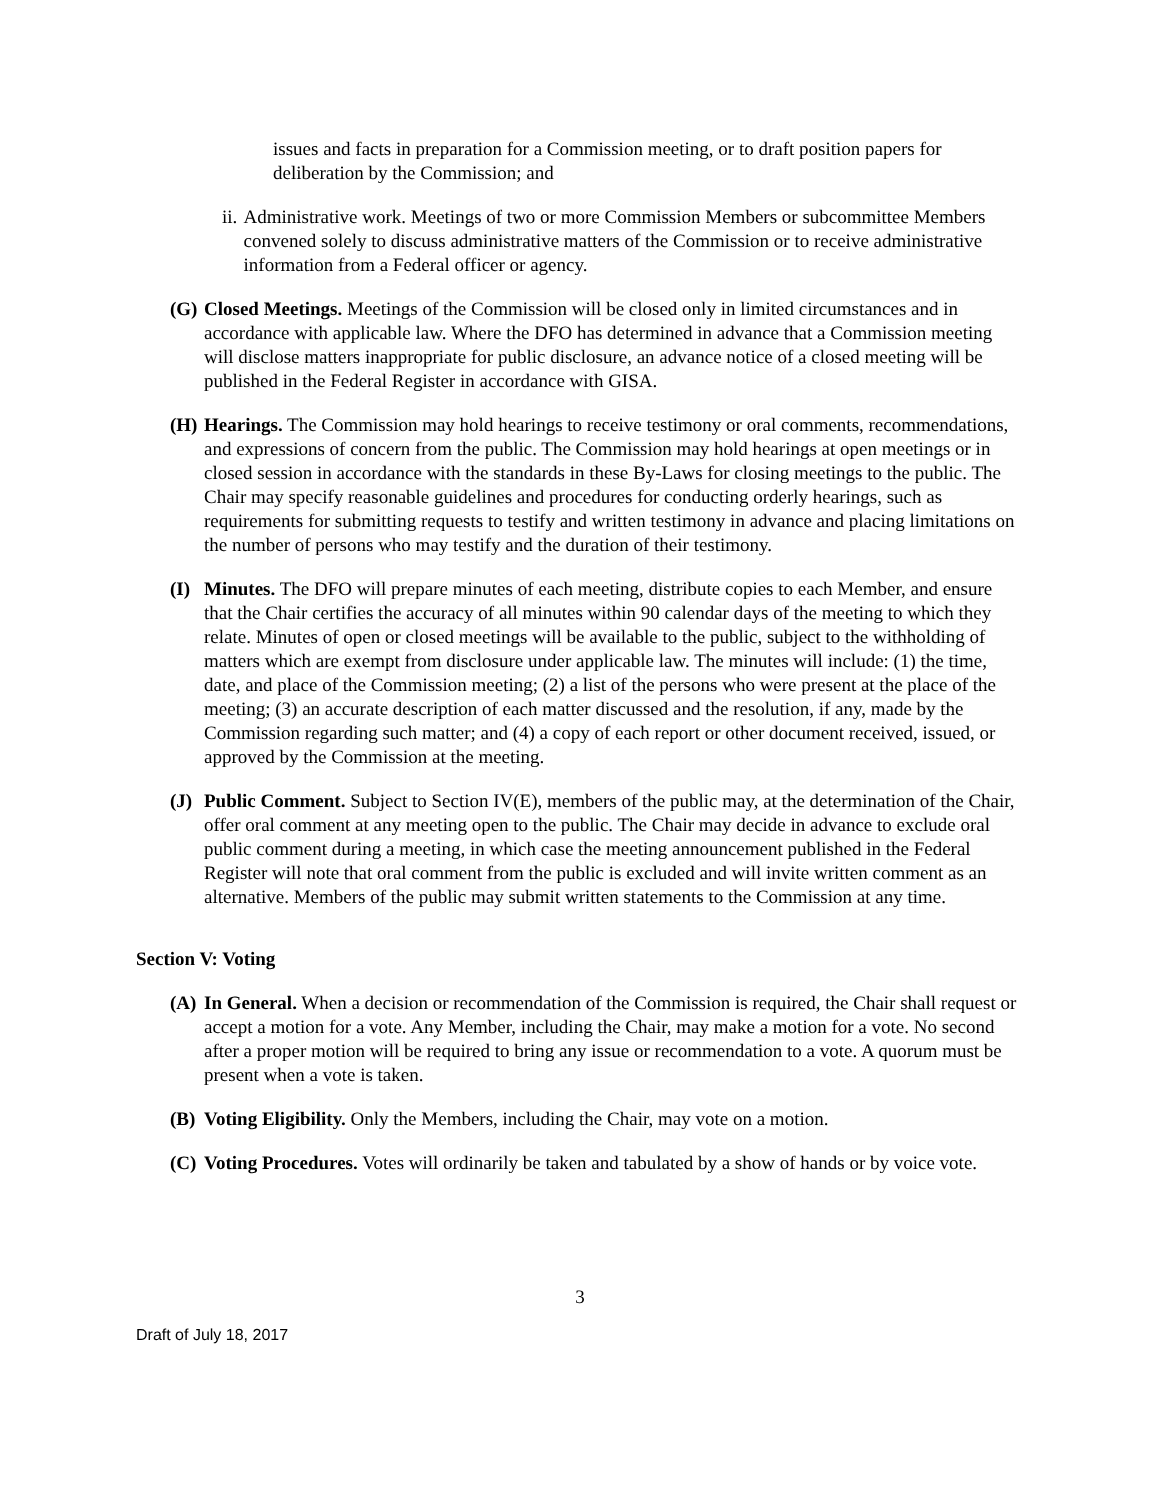issues and facts in preparation for a Commission meeting, or to draft position papers for deliberation by the Commission; and
ii. Administrative work. Meetings of two or more Commission Members or subcommittee Members convened solely to discuss administrative matters of the Commission or to receive administrative information from a Federal officer or agency.
(G) Closed Meetings. Meetings of the Commission will be closed only in limited circumstances and in accordance with applicable law. Where the DFO has determined in advance that a Commission meeting will disclose matters inappropriate for public disclosure, an advance notice of a closed meeting will be published in the Federal Register in accordance with GISA.
(H) Hearings. The Commission may hold hearings to receive testimony or oral comments, recommendations, and expressions of concern from the public. The Commission may hold hearings at open meetings or in closed session in accordance with the standards in these By-Laws for closing meetings to the public. The Chair may specify reasonable guidelines and procedures for conducting orderly hearings, such as requirements for submitting requests to testify and written testimony in advance and placing limitations on the number of persons who may testify and the duration of their testimony.
(I) Minutes. The DFO will prepare minutes of each meeting, distribute copies to each Member, and ensure that the Chair certifies the accuracy of all minutes within 90 calendar days of the meeting to which they relate. Minutes of open or closed meetings will be available to the public, subject to the withholding of matters which are exempt from disclosure under applicable law. The minutes will include: (1) the time, date, and place of the Commission meeting; (2) a list of the persons who were present at the place of the meeting; (3) an accurate description of each matter discussed and the resolution, if any, made by the Commission regarding such matter; and (4) a copy of each report or other document received, issued, or approved by the Commission at the meeting.
(J) Public Comment. Subject to Section IV(E), members of the public may, at the determination of the Chair, offer oral comment at any meeting open to the public. The Chair may decide in advance to exclude oral public comment during a meeting, in which case the meeting announcement published in the Federal Register will note that oral comment from the public is excluded and will invite written comment as an alternative. Members of the public may submit written statements to the Commission at any time.
Section V: Voting
(A) In General. When a decision or recommendation of the Commission is required, the Chair shall request or accept a motion for a vote. Any Member, including the Chair, may make a motion for a vote. No second after a proper motion will be required to bring any issue or recommendation to a vote. A quorum must be present when a vote is taken.
(B) Voting Eligibility. Only the Members, including the Chair, may vote on a motion.
(C) Voting Procedures. Votes will ordinarily be taken and tabulated by a show of hands or by voice vote.
3
Draft of July 18, 2017